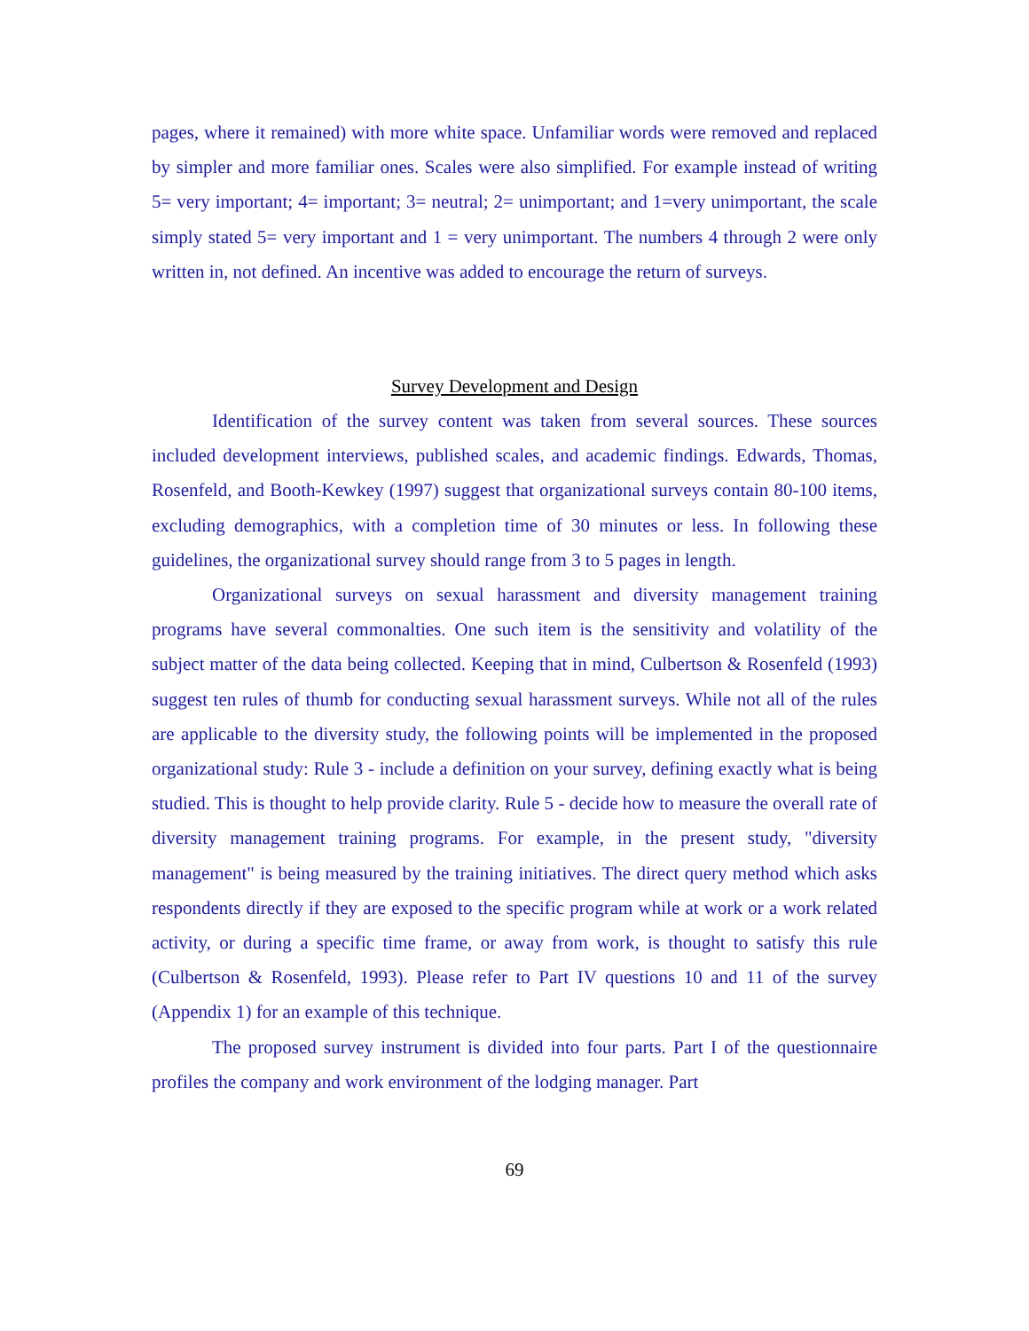pages, where it remained) with more white space. Unfamiliar words were removed and replaced by simpler and more familiar ones. Scales were also simplified. For example instead of writing 5= very important; 4= important; 3= neutral; 2= unimportant; and 1=very unimportant, the scale simply stated 5= very important and 1 = very unimportant. The numbers 4 through 2 were only written in, not defined. An incentive was added to encourage the return of surveys.
Survey Development and Design
Identification of the survey content was taken from several sources. These sources included development interviews, published scales, and academic findings. Edwards, Thomas, Rosenfeld, and Booth-Kewkey (1997) suggest that organizational surveys contain 80-100 items, excluding demographics, with a completion time of 30 minutes or less. In following these guidelines, the organizational survey should range from 3 to 5 pages in length.
Organizational surveys on sexual harassment and diversity management training programs have several commonalties. One such item is the sensitivity and volatility of the subject matter of the data being collected. Keeping that in mind, Culbertson & Rosenfeld (1993) suggest ten rules of thumb for conducting sexual harassment surveys. While not all of the rules are applicable to the diversity study, the following points will be implemented in the proposed organizational study: Rule 3 - include a definition on your survey, defining exactly what is being studied. This is thought to help provide clarity. Rule 5 - decide how to measure the overall rate of diversity management training programs. For example, in the present study, "diversity management" is being measured by the training initiatives. The direct query method which asks respondents directly if they are exposed to the specific program while at work or a work related activity, or during a specific time frame, or away from work, is thought to satisfy this rule (Culbertson & Rosenfeld, 1993). Please refer to Part IV questions 10 and 11 of the survey (Appendix 1) for an example of this technique.
The proposed survey instrument is divided into four parts. Part I of the questionnaire profiles the company and work environment of the lodging manager. Part
69